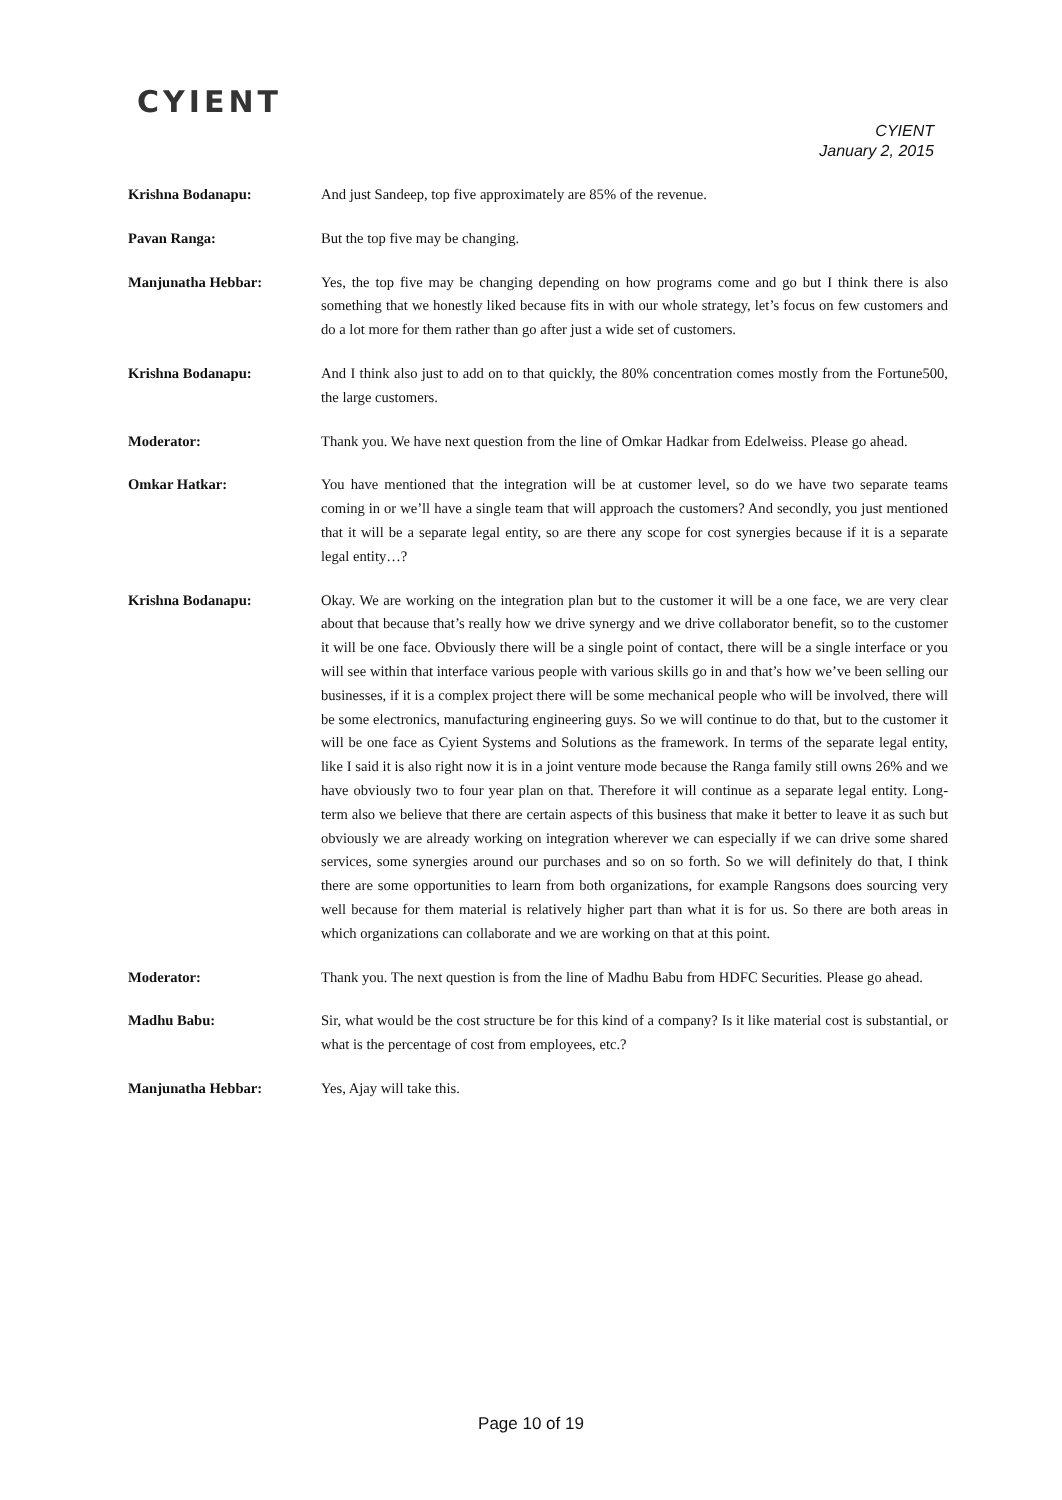CYIENT
CYIENT
January 2, 2015
Krishna Bodanapu: And just Sandeep, top five approximately are 85% of the revenue.
Pavan Ranga: But the top five may be changing.
Manjunatha Hebbar: Yes, the top five may be changing depending on how programs come and go but I think there is also something that we honestly liked because fits in with our whole strategy, let’s focus on few customers and do a lot more for them rather than go after just a wide set of customers.
Krishna Bodanapu: And I think also just to add on to that quickly, the 80% concentration comes mostly from the Fortune500, the large customers.
Moderator: Thank you. We have next question from the line of Omkar Hadkar from Edelweiss. Please go ahead.
Omkar Hatkar: You have mentioned that the integration will be at customer level, so do we have two separate teams coming in or we’ll have a single team that will approach the customers? And secondly, you just mentioned that it will be a separate legal entity, so are there any scope for cost synergies because if it is a separate legal entity…?
Krishna Bodanapu: Okay. We are working on the integration plan but to the customer it will be a one face, we are very clear about that because that’s really how we drive synergy and we drive collaborator benefit, so to the customer it will be one face. Obviously there will be a single point of contact, there will be a single interface or you will see within that interface various people with various skills go in and that’s how we’ve been selling our businesses, if it is a complex project there will be some mechanical people who will be involved, there will be some electronics, manufacturing engineering guys. So we will continue to do that, but to the customer it will be one face as Cyient Systems and Solutions as the framework. In terms of the separate legal entity, like I said it is also right now it is in a joint venture mode because the Ranga family still owns 26% and we have obviously two to four year plan on that. Therefore it will continue as a separate legal entity. Long-term also we believe that there are certain aspects of this business that make it better to leave it as such but obviously we are already working on integration wherever we can especially if we can drive some shared services, some synergies around our purchases and so on so forth. So we will definitely do that, I think there are some opportunities to learn from both organizations, for example Rangsons does sourcing very well because for them material is relatively higher part than what it is for us. So there are both areas in which organizations can collaborate and we are working on that at this point.
Moderator: Thank you. The next question is from the line of Madhu Babu from HDFC Securities. Please go ahead.
Madhu Babu: Sir, what would be the cost structure be for this kind of a company? Is it like material cost is substantial, or what is the percentage of cost from employees, etc.?
Manjunatha Hebbar: Yes, Ajay will take this.
Page 10 of 19